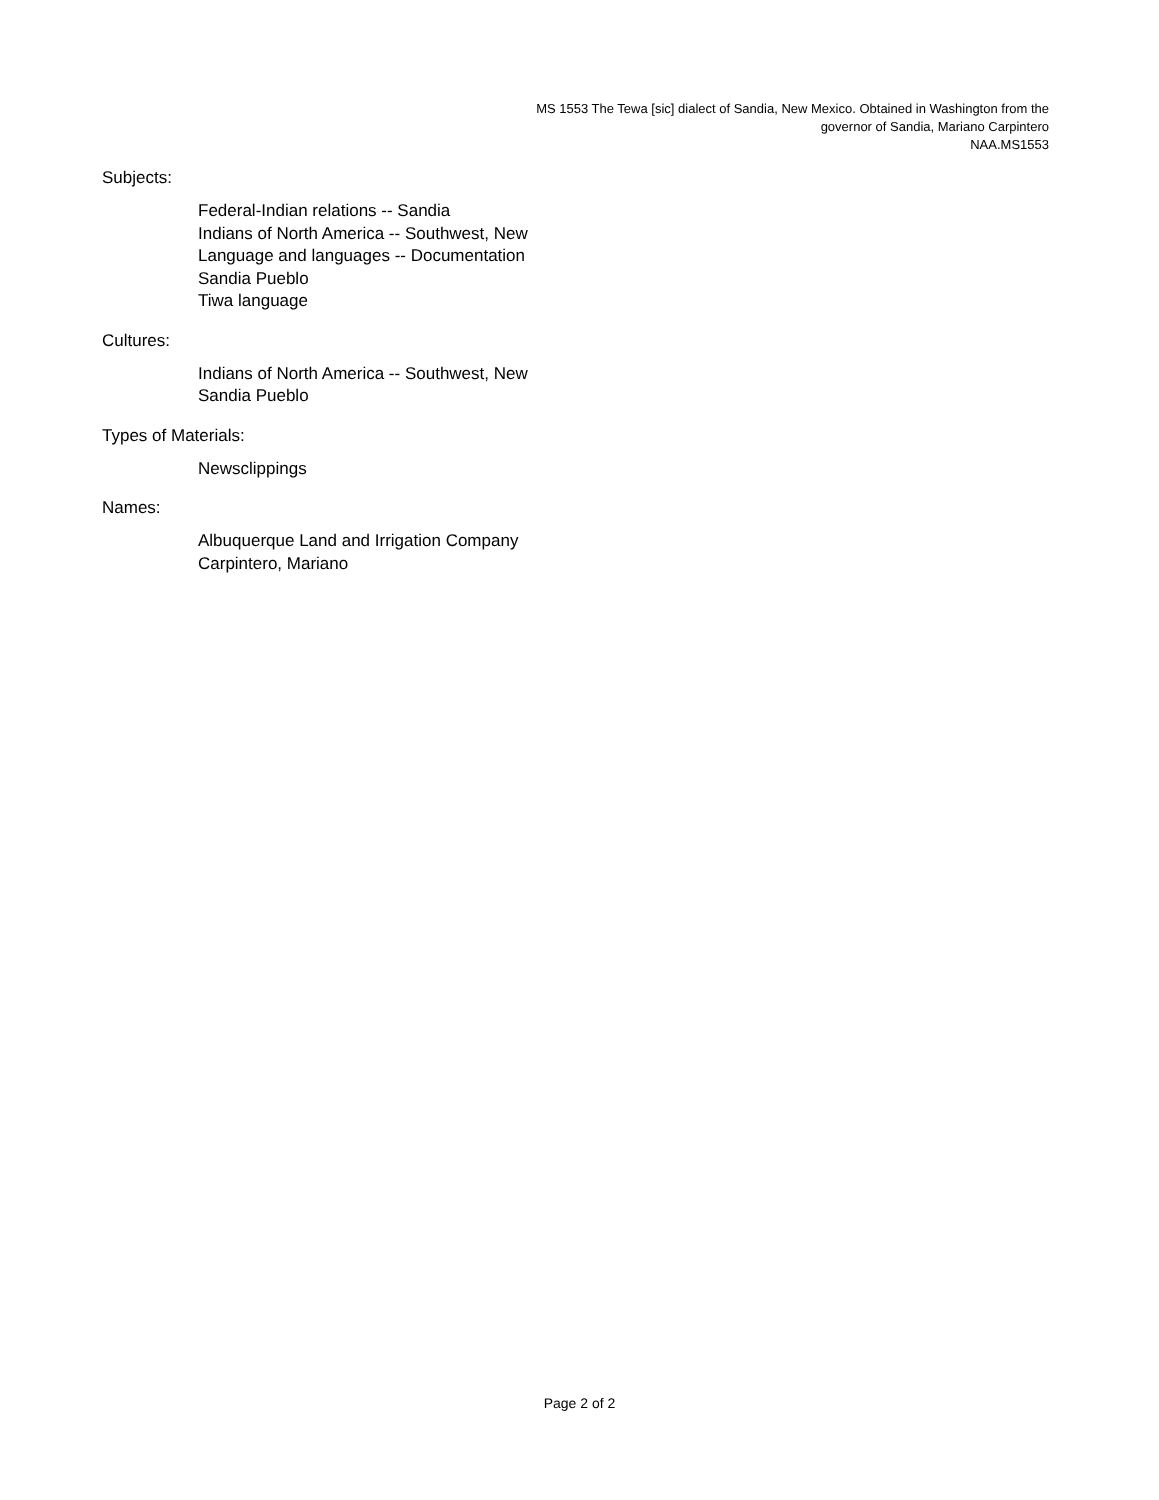MS 1553 The Tewa [sic] dialect of Sandia, New Mexico. Obtained in Washington from the governor of Sandia, Mariano Carpintero
NAA.MS1553
Subjects:
Federal-Indian relations -- Sandia
Indians of North America -- Southwest, New
Language and languages -- Documentation
Sandia Pueblo
Tiwa language
Cultures:
Indians of North America -- Southwest, New
Sandia Pueblo
Types of Materials:
Newsclippings
Names:
Albuquerque Land and Irrigation Company
Carpintero, Mariano
Page 2 of 2